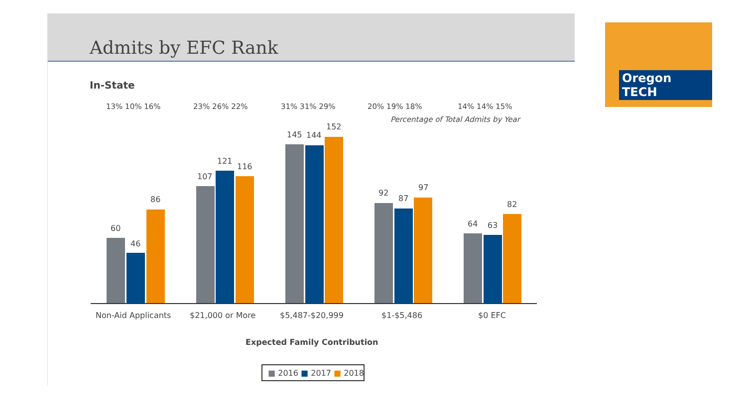Admits by EFC Rank
In-State
13% 10% 16%
23% 26% 22%
31% 31% 29%
20% 19% 18%
14% 14% 15%
Percentage of Total Admits by Year
60
46
86
107
121
116
145
144
152
92
87
97
64
63
82
Non-Aid Applicants
$21,000 or More
$5,487-$20,999
$1-$5,486
$0 EFC
Expected Family Contribution
■ 2016 ■ 2017 ■ 2018
Oregon TECH